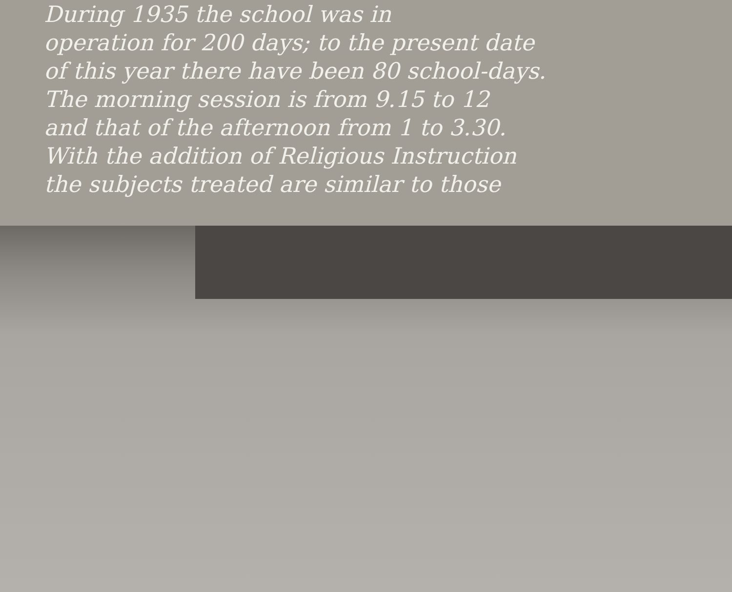During 1935 the school was in
operation for 200 days; to the present date
of this year there have been 80 school-days.
The morning session is from 9.15 to 12
and that of the afternoon from 1 to 3.30.
With the addition of Religious Instruction
the subjects treated are similar to those